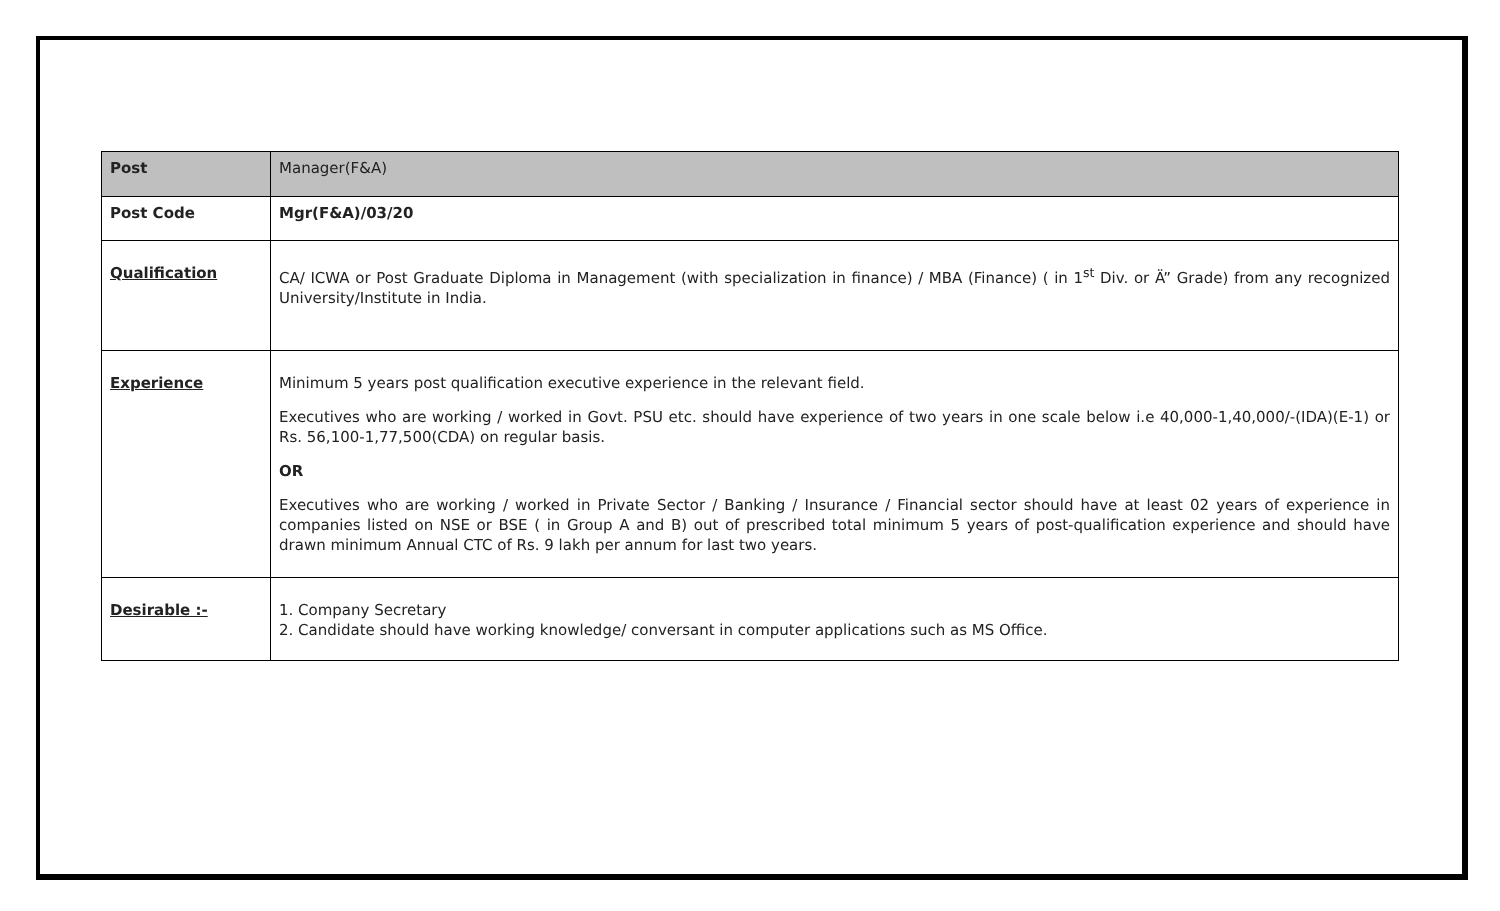| Post | Manager(F&A) |
| Post Code | Mgr(F&A)/03/20 |
| Qualification | CA/ ICWA or Post Graduate Diploma in Management (with specialization in finance) / MBA (Finance) ( in 1<sup>st</sup> Div. or Ä” Grade) from any recognized University/Institute in India. |
| Experience | Minimum 5 years post qualification executive experience in the relevant field. Executives who are working / worked in Govt. PSU etc. should have experience of two years in one scale below i.e 40,000-1,40,000/-(IDA)(E-1) or Rs. 56,100-1,77,500(CDA) on regular basis. OR Executives who are working / worked in Private Sector / Banking / Insurance / Financial sector should have at least 02 years of experience in companies listed on NSE or BSE ( in Group A and B) out of prescribed total minimum 5 years of post-qualification experience and should have drawn minimum Annual CTC of Rs. 9 lakh per annum for last two years. |
| Desirable :- | 1. Company Secretary 2. Candidate should have working knowledge/ conversant in computer applications such as MS Office. |